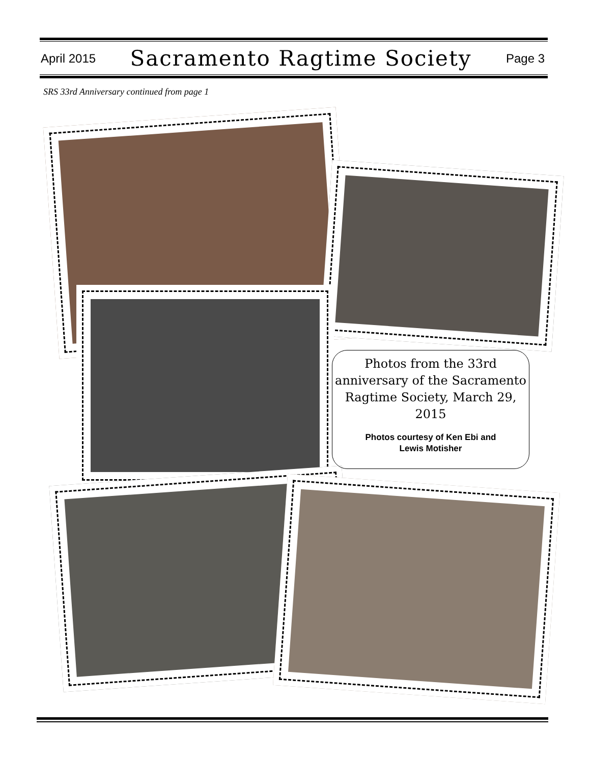April 2015 Sacramento Ragtime Society Page 3
SRS 33rd Anniversary continued from page 1
Photos from the 33rd anniversary of the Sacramento Ragtime Society, March 29, 2015
Photos courtesy of Ken Ebi and
Lewis Motisher